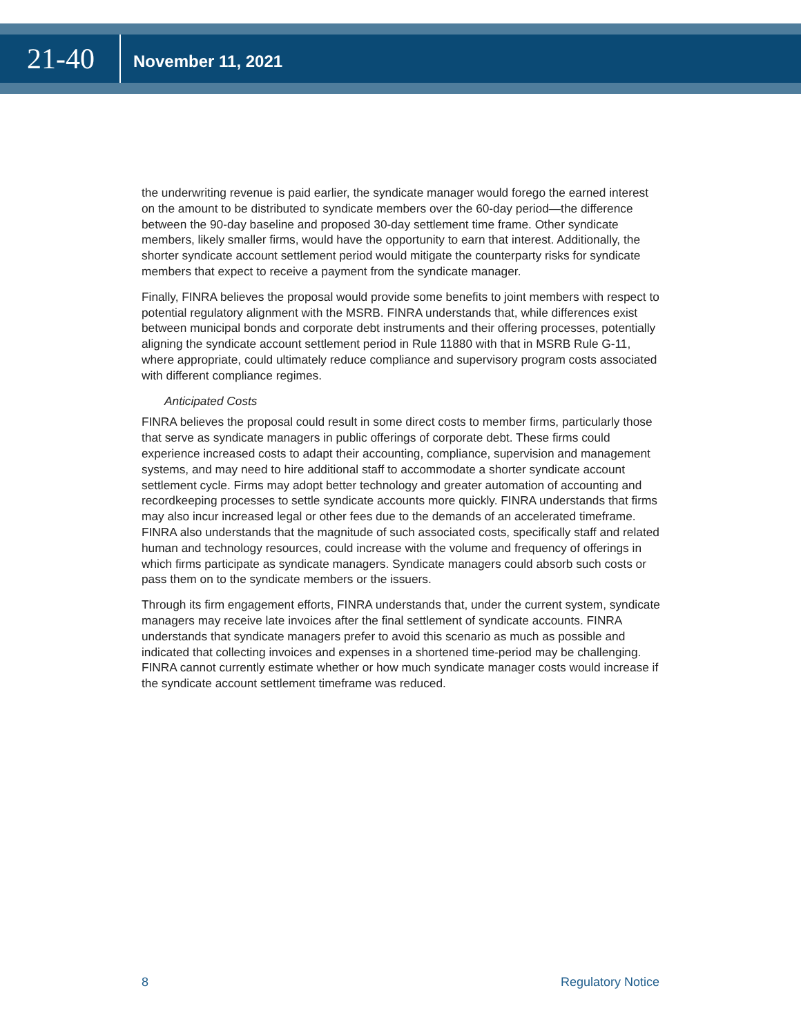21-40
November 11, 2021
the underwriting revenue is paid earlier, the syndicate manager would forego the earned interest on the amount to be distributed to syndicate members over the 60-day period—the difference between the 90-day baseline and proposed 30-day settlement time frame. Other syndicate members, likely smaller firms, would have the opportunity to earn that interest. Additionally, the shorter syndicate account settlement period would mitigate the counterparty risks for syndicate members that expect to receive a payment from the syndicate manager.
Finally, FINRA believes the proposal would provide some benefits to joint members with respect to potential regulatory alignment with the MSRB. FINRA understands that, while differences exist between municipal bonds and corporate debt instruments and their offering processes, potentially aligning the syndicate account settlement period in Rule 11880 with that in MSRB Rule G-11, where appropriate, could ultimately reduce compliance and supervisory program costs associated with different compliance regimes.
Anticipated Costs
FINRA believes the proposal could result in some direct costs to member firms, particularly those that serve as syndicate managers in public offerings of corporate debt. These firms could experience increased costs to adapt their accounting, compliance, supervision and management systems, and may need to hire additional staff to accommodate a shorter syndicate account settlement cycle. Firms may adopt better technology and greater automation of accounting and recordkeeping processes to settle syndicate accounts more quickly. FINRA understands that firms may also incur increased legal or other fees due to the demands of an accelerated timeframe. FINRA also understands that the magnitude of such associated costs, specifically staff and related human and technology resources, could increase with the volume and frequency of offerings in which firms participate as syndicate managers. Syndicate managers could absorb such costs or pass them on to the syndicate members or the issuers.
Through its firm engagement efforts, FINRA understands that, under the current system, syndicate managers may receive late invoices after the final settlement of syndicate accounts. FINRA understands that syndicate managers prefer to avoid this scenario as much as possible and indicated that collecting invoices and expenses in a shortened time-period may be challenging. FINRA cannot currently estimate whether or how much syndicate manager costs would increase if the syndicate account settlement timeframe was reduced.
8 Regulatory Notice